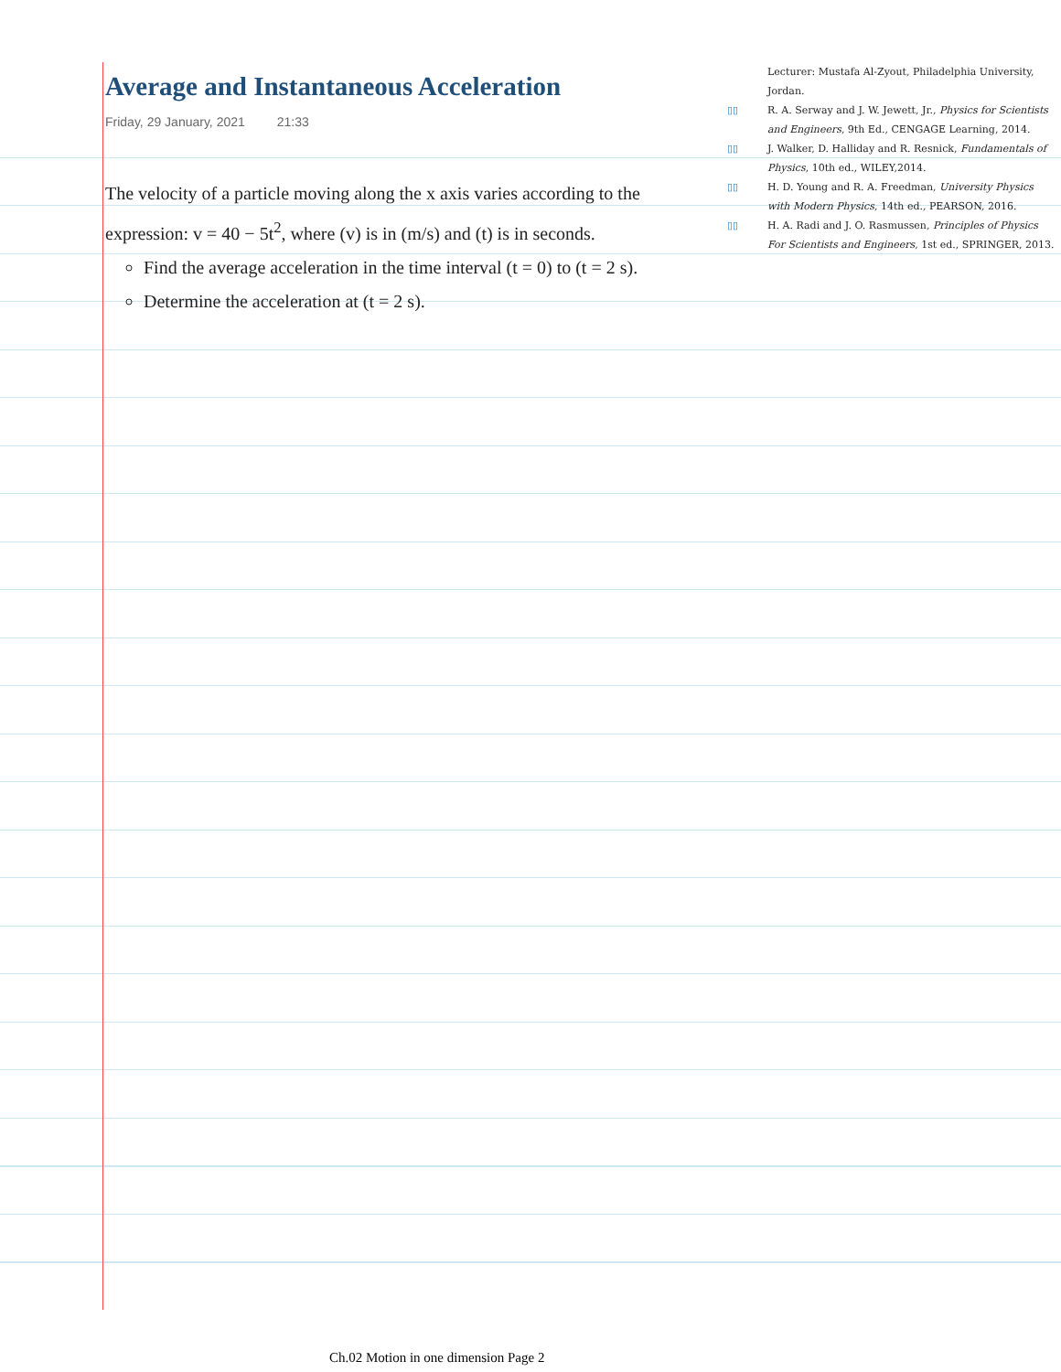Average and Instantaneous Acceleration
Friday, 29 January, 2021 21:33
The velocity of a particle moving along the x axis varies according to the expression: v = 40 − 5t<sup>2</sup>, where (v) is in (m/s) and (t) is in seconds.
Find the average acceleration in the time interval (t = 0) to (t = 2 s).
Determine the acceleration at (t = 2 s).
Lecturer: Mustafa Al-Zyout, Philadelphia University, Jordan.
▯▯ R. A. Serway and J. W. Jewett, Jr., Physics for Scientists and Engineers, 9th Ed., CENGAGE Learning, 2014.
▯▯ J. Walker, D. Halliday and R. Resnick, Fundamentals of Physics, 10th ed., WILEY,2014.
▯▯ H. D. Young and R. A. Freedman, University Physics with Modern Physics, 14th ed., PEARSON, 2016.
▯▯ H. A. Radi and J. O. Rasmussen, Principles of Physics For Scientists and Engineers, 1st ed., SPRINGER, 2013.
Ch.02 Motion in one dimension Page 2